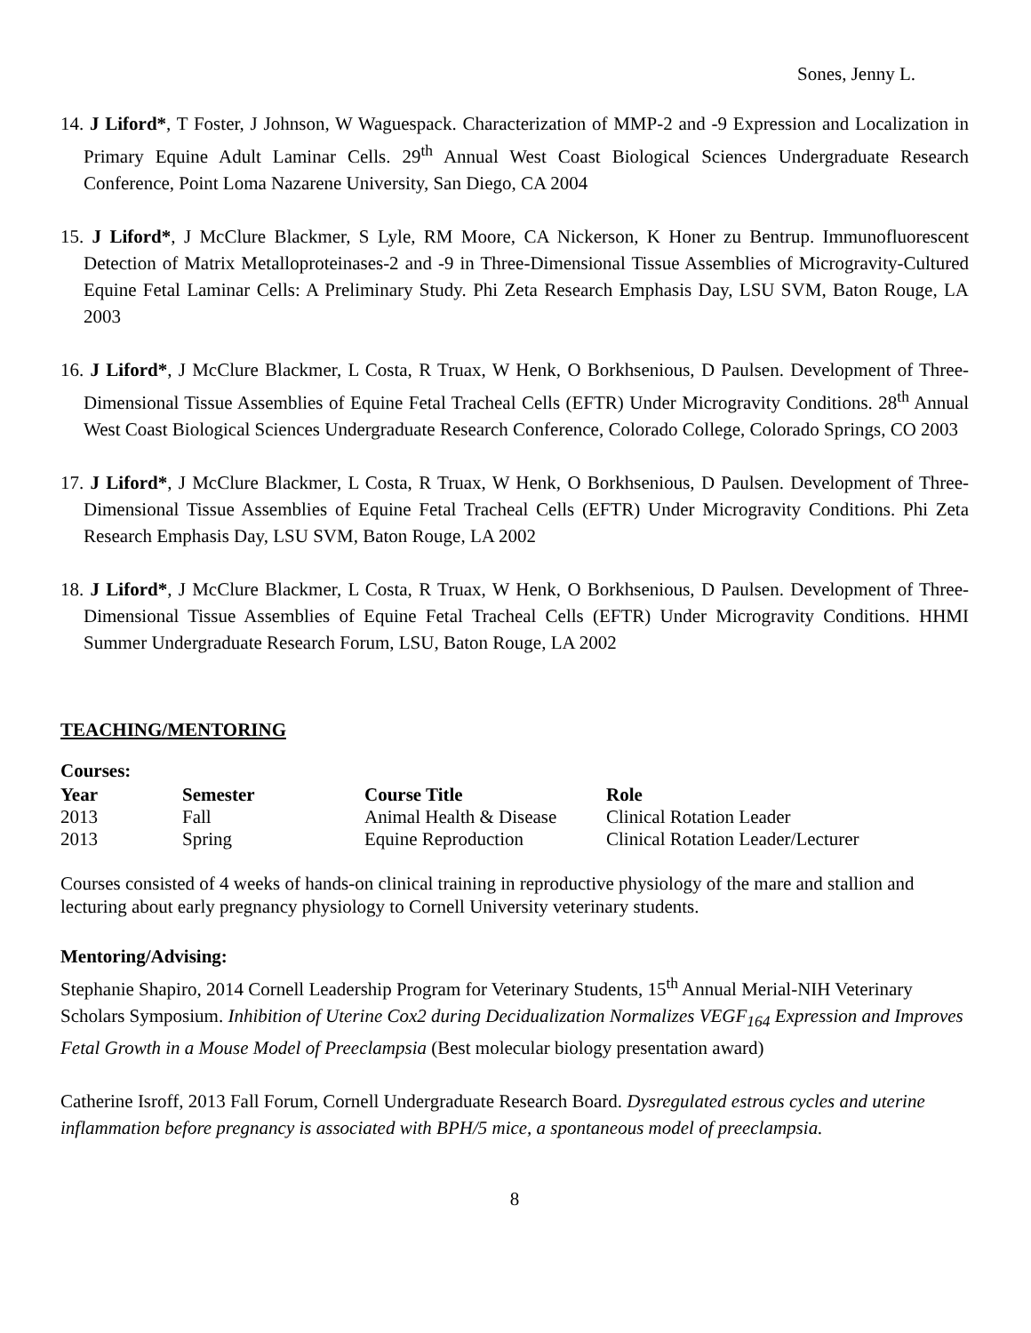Sones, Jenny L.
14. J Liford*, T Foster, J Johnson, W Waguespack. Characterization of MMP-2 and -9 Expression and Localization in Primary Equine Adult Laminar Cells. 29<sup>th</sup> Annual West Coast Biological Sciences Undergraduate Research Conference, Point Loma Nazarene University, San Diego, CA 2004
15. J Liford*, J McClure Blackmer, S Lyle, RM Moore, CA Nickerson, K Honer zu Bentrup. Immunofluorescent Detection of Matrix Metalloproteinases-2 and -9 in Three-Dimensional Tissue Assemblies of Microgravity-Cultured Equine Fetal Laminar Cells: A Preliminary Study. Phi Zeta Research Emphasis Day, LSU SVM, Baton Rouge, LA 2003
16. J Liford*, J McClure Blackmer, L Costa, R Truax, W Henk, O Borkhsenious, D Paulsen. Development of Three-Dimensional Tissue Assemblies of Equine Fetal Tracheal Cells (EFTR) Under Microgravity Conditions. 28<sup>th</sup> Annual West Coast Biological Sciences Undergraduate Research Conference, Colorado College, Colorado Springs, CO 2003
17. J Liford*, J McClure Blackmer, L Costa, R Truax, W Henk, O Borkhsenious, D Paulsen. Development of Three-Dimensional Tissue Assemblies of Equine Fetal Tracheal Cells (EFTR) Under Microgravity Conditions. Phi Zeta Research Emphasis Day, LSU SVM, Baton Rouge, LA 2002
18. J Liford*, J McClure Blackmer, L Costa, R Truax, W Henk, O Borkhsenious, D Paulsen. Development of Three-Dimensional Tissue Assemblies of Equine Fetal Tracheal Cells (EFTR) Under Microgravity Conditions. HHMI Summer Undergraduate Research Forum, LSU, Baton Rouge, LA 2002
TEACHING/MENTORING
Courses:
| Year | Semester | Course Title | Role |
| --- | --- | --- | --- |
| 2013 | Fall | Animal Health & Disease | Clinical Rotation Leader |
| 2013 | Spring | Equine Reproduction | Clinical Rotation Leader/Lecturer |
Courses consisted of 4 weeks of hands-on clinical training in reproductive physiology of the mare and stallion and lecturing about early pregnancy physiology to Cornell University veterinary students.
Mentoring/Advising:
Stephanie Shapiro, 2014 Cornell Leadership Program for Veterinary Students, 15<sup>th</sup> Annual Merial-NIH Veterinary Scholars Symposium. Inhibition of Uterine Cox2 during Decidualization Normalizes VEGF<sub>164</sub> Expression and Improves Fetal Growth in a Mouse Model of Preeclampsia (Best molecular biology presentation award)
Catherine Isroff, 2013 Fall Forum, Cornell Undergraduate Research Board. Dysregulated estrous cycles and uterine inflammation before pregnancy is associated with BPH/5 mice, a spontaneous model of preeclampsia.
8